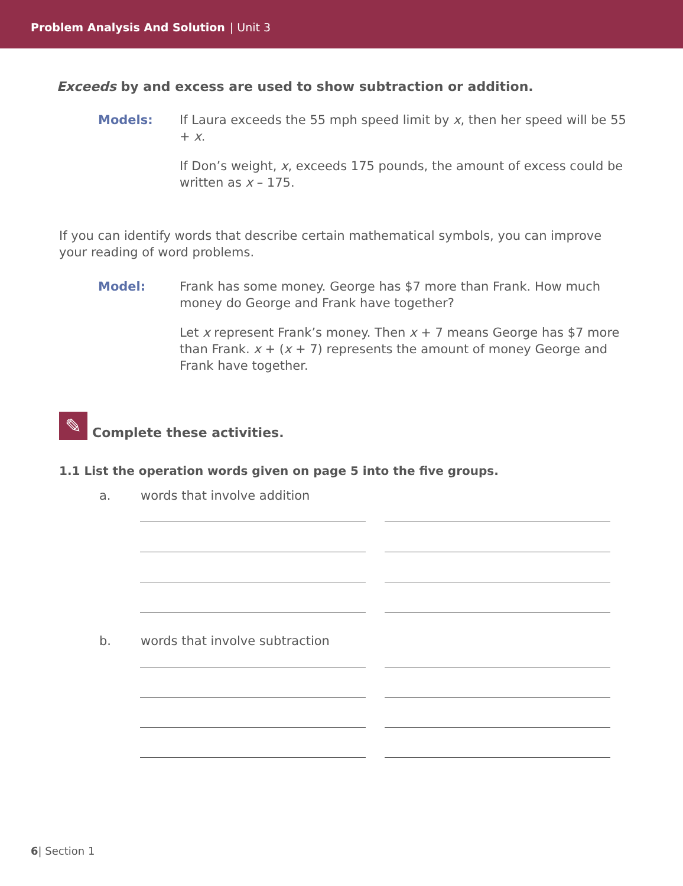Problem Analysis And Solution | Unit 3
Exceeds by and excess are used to show subtraction or addition.
Models: If Laura exceeds the 55 mph speed limit by x, then her speed will be 55 + x.
If Don’s weight, x, exceeds 175 pounds, the amount of excess could be written as x – 175.
If you can identify words that describe certain mathematical symbols, you can improve your reading of word problems.
Model: Frank has some money. George has $7 more than Frank. How much money do George and Frank have together?
Let x represent Frank’s money. Then x + 7 means George has $7 more than Frank. x + (x + 7) represents the amount of money George and Frank have together.
✎
Complete these activities.
1.1 List the operation words given on page 5 into the five groups.
a. words that involve addition
b. words that involve subtraction
6| Section 1